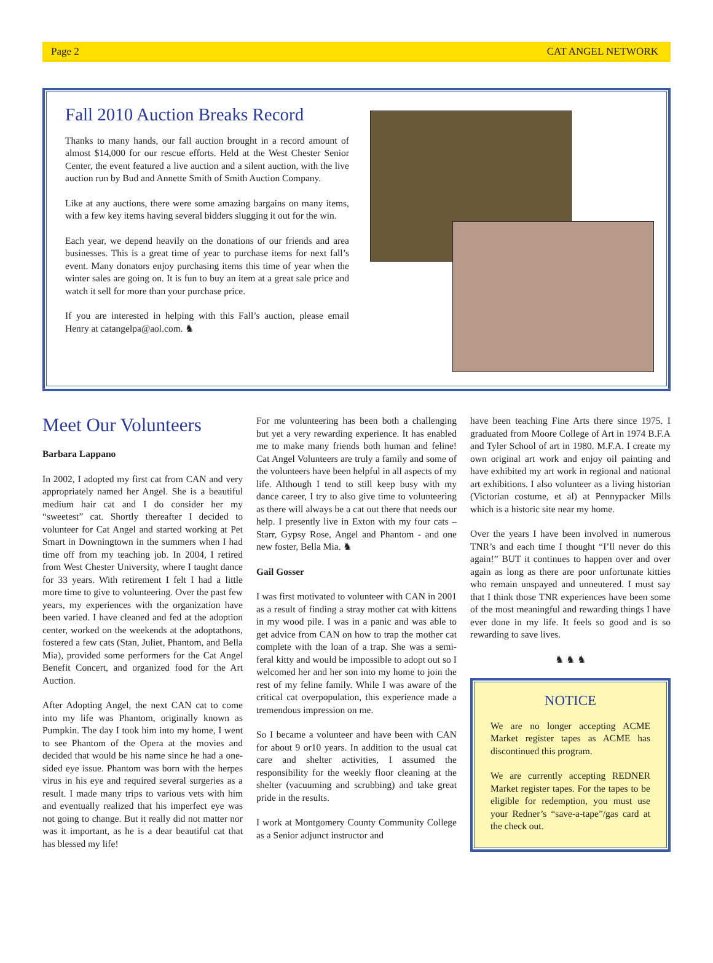Page 2 CAT ANGEL NETWORK
Fall 2010 Auction Breaks Record
Thanks to many hands, our fall auction brought in a record amount of almost $14,000 for our rescue efforts. Held at the West Chester Senior Center, the event featured a live auction and a silent auction, with the live auction run by Bud and Annette Smith of Smith Auction Company.
Like at any auctions, there were some amazing bargains on many items, with a few key items having several bidders slugging it out for the win.
Each year, we depend heavily on the donations of our friends and area businesses. This is a great time of year to purchase items for next fall’s event. Many donators enjoy purchasing items this time of year when the winter sales are going on. It is fun to buy an item at a great sale price and watch it sell for more than your purchase price.
If you are interested in helping with this Fall’s auction, please email Henry at catangelpa@aol.com. ♞
Meet Our Volunteers
Barbara Lappano
In 2002, I adopted my first cat from CAN and very appropriately named her Angel. She is a beautiful medium hair cat and I do consider her my “sweetest” cat. Shortly thereafter I decided to volunteer for Cat Angel and started working at Pet Smart in Downingtown in the summers when I had time off from my teaching job. In 2004, I retired from West Chester University, where I taught dance for 33 years. With retirement I felt I had a little more time to give to volunteering. Over the past few years, my experiences with the organization have been varied. I have cleaned and fed at the adoption center, worked on the weekends at the adoptathons, fostered a few cats (Stan, Juliet, Phantom, and Bella Mia), provided some performers for the Cat Angel Benefit Concert, and organized food for the Art Auction.
After Adopting Angel, the next CAN cat to come into my life was Phantom, originally known as Pumpkin. The day I took him into my home, I went to see Phantom of the Opera at the movies and decided that would be his name since he had a one- sided eye issue. Phantom was born with the herpes virus in his eye and required several surgeries as a result. I made many trips to various vets with him and eventually realized that his imperfect eye was not going to change. But it really did not matter nor was it important, as he is a dear beautiful cat that has blessed my life!
For me volunteering has been both a challenging but yet a very rewarding experience. It has enabled me to make many friends both human and feline! Cat Angel Volunteers are truly a family and some of the volunteers have been helpful in all aspects of my life. Although I tend to still keep busy with my dance career, I try to also give time to volunteering as there will always be a cat out there that needs our help. I presently live in Exton with my four cats – Starr, Gypsy Rose, Angel and Phantom - and one new foster, Bella Mia. ♞
Gail Gosser
I was first motivated to volunteer with CAN in 2001 as a result of finding a stray mother cat with kittens in my wood pile. I was in a panic and was able to get advice from CAN on how to trap the mother cat complete with the loan of a trap. She was a semi-feral kitty and would be impossible to adopt out so I welcomed her and her son into my home to join the rest of my feline family. While I was aware of the critical cat overpopulation, this experience made a tremendous impression on me.
So I became a volunteer and have been with CAN for about 9 or10 years. In addition to the usual cat care and shelter activities, I assumed the responsibility for the weekly floor cleaning at the shelter (vacuuming and scrubbing) and take great pride in the results.
I work at Montgomery County Community College as a Senior adjunct instructor and
have been teaching Fine Arts there since 1975. I graduated from Moore College of Art in 1974 B.F.A and Tyler School of art in 1980. M.F.A. I create my own original art work and enjoy oil painting and have exhibited my art work in regional and national art exhibitions. I also volunteer as a living historian (Victorian costume, et al) at Pennypacker Mills which is a historic site near my home.
Over the years I have been involved in numerous TNR’s and each time I thought “I’ll never do this again!” BUT it continues to happen over and over again as long as there are poor unfortunate kitties who remain unspayed and unneutered. I must say that I think those TNR experiences have been some of the most meaningful and rewarding things I have ever done in my life. It feels so good and is so rewarding to save lives.
♞ ♞ ♞
NOTICE
We are no longer accepting ACME Market register tapes as ACME has discontinued this program.
We are currently accepting REDNER Market register tapes. For the tapes to be eligible for redemption, you must use your Redner’s “save-a-tape”/gas card at the check out.